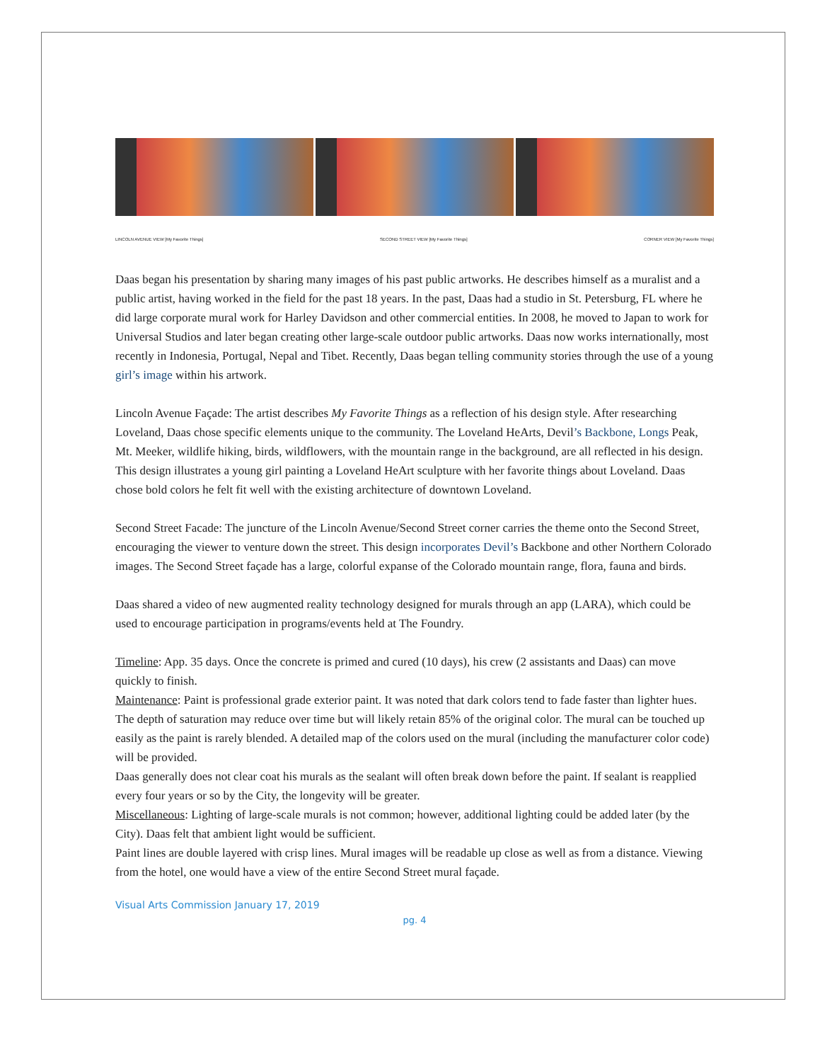LINCOLN AVENUE VIEW [My Favorite Things] SECOND STREET VIEW [My Favorite Things] CORNER VIEW [My Favorite Things]
Daas began his presentation by sharing many images of his past public artworks. He describes himself as a muralist and a public artist, having worked in the field for the past 18 years. In the past, Daas had a studio in St. Petersburg, FL where he did large corporate mural work for Harley Davidson and other commercial entities. In 2008, he moved to Japan to work for Universal Studios and later began creating other large-scale outdoor public artworks. Daas now works internationally, most recently in Indonesia, Portugal, Nepal and Tibet. Recently, Daas began telling community stories through the use of a young girl’s image within his artwork.
Lincoln Avenue Façade: The artist describes My Favorite Things as a reflection of his design style. After researching Loveland, Daas chose specific elements unique to the community. The Loveland HeArts, Devil’s Backbone, Longs Peak, Mt. Meeker, wildlife hiking, birds, wildflowers, with the mountain range in the background, are all reflected in his design. This design illustrates a young girl painting a Loveland HeArt sculpture with her favorite things about Loveland. Daas chose bold colors he felt fit well with the existing architecture of downtown Loveland.
Second Street Facade: The juncture of the Lincoln Avenue/Second Street corner carries the theme onto the Second Street, encouraging the viewer to venture down the street. This design incorporates Devil’s Backbone and other Northern Colorado images. The Second Street façade has a large, colorful expanse of the Colorado mountain range, flora, fauna and birds.
Daas shared a video of new augmented reality technology designed for murals through an app (LARA), which could be used to encourage participation in programs/events held at The Foundry.
Timeline: App. 35 days. Once the concrete is primed and cured (10 days), his crew (2 assistants and Daas) can move quickly to finish.
Maintenance: Paint is professional grade exterior paint. It was noted that dark colors tend to fade faster than lighter hues. The depth of saturation may reduce over time but will likely retain 85% of the original color. The mural can be touched up easily as the paint is rarely blended. A detailed map of the colors used on the mural (including the manufacturer color code) will be provided.
Daas generally does not clear coat his murals as the sealant will often break down before the paint. If sealant is reapplied every four years or so by the City, the longevity will be greater.
Miscellaneous: Lighting of large-scale murals is not common; however, additional lighting could be added later (by the City). Daas felt that ambient light would be sufficient.
Paint lines are double layered with crisp lines. Mural images will be readable up close as well as from a distance. Viewing from the hotel, one would have a view of the entire Second Street mural façade.
Visual Arts Commission January 17, 2019
pg. 4